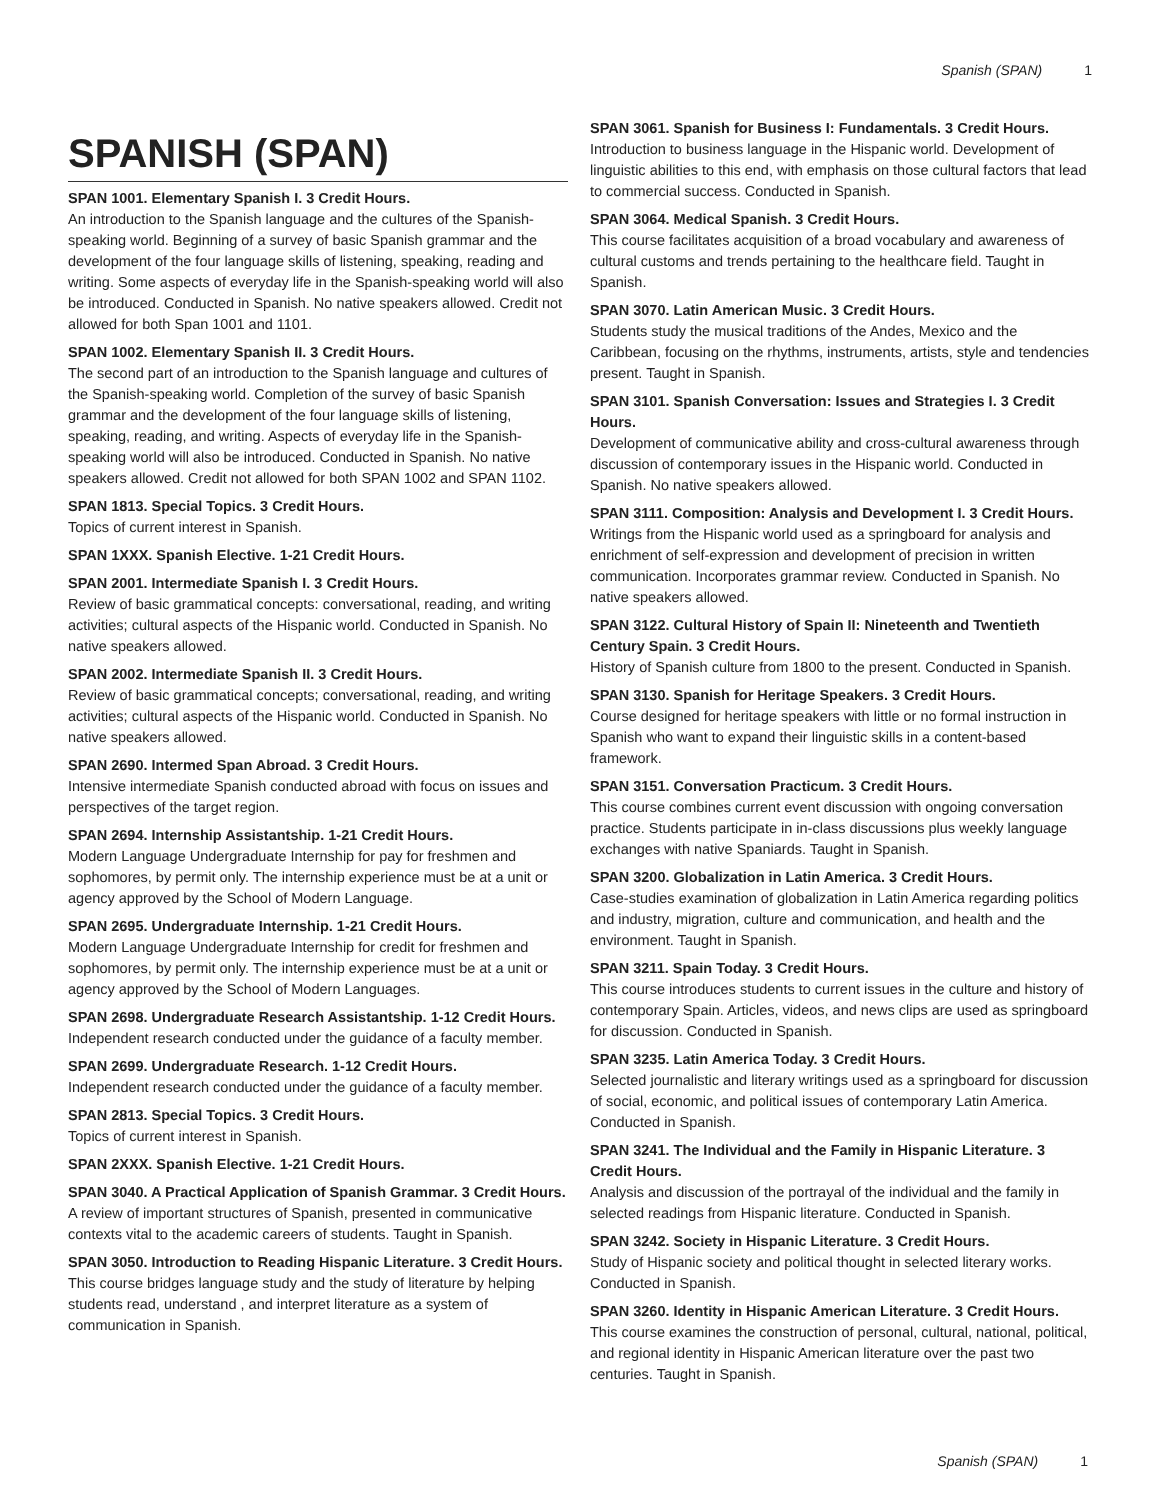Spanish (SPAN) 1
SPANISH (SPAN)
SPAN 1001. Elementary Spanish I. 3 Credit Hours.
An introduction to the Spanish language and the cultures of the Spanish-speaking world. Beginning of a survey of basic Spanish grammar and the development of the four language skills of listening, speaking, reading and writing. Some aspects of everyday life in the Spanish-speaking world will also be introduced. Conducted in Spanish. No native speakers allowed. Credit not allowed for both Span 1001 and 1101.
SPAN 1002. Elementary Spanish II. 3 Credit Hours.
The second part of an introduction to the Spanish language and cultures of the Spanish-speaking world. Completion of the survey of basic Spanish grammar and the development of the four language skills of listening, speaking, reading, and writing. Aspects of everyday life in the Spanish-speaking world will also be introduced. Conducted in Spanish. No native speakers allowed. Credit not allowed for both SPAN 1002 and SPAN 1102.
SPAN 1813. Special Topics. 3 Credit Hours.
Topics of current interest in Spanish.
SPAN 1XXX. Spanish Elective. 1-21 Credit Hours.
SPAN 2001. Intermediate Spanish I. 3 Credit Hours.
Review of basic grammatical concepts: conversational, reading, and writing activities; cultural aspects of the Hispanic world. Conducted in Spanish. No native speakers allowed.
SPAN 2002. Intermediate Spanish II. 3 Credit Hours.
Review of basic grammatical concepts; conversational, reading, and writing activities; cultural aspects of the Hispanic world. Conducted in Spanish. No native speakers allowed.
SPAN 2690. Intermed Span Abroad. 3 Credit Hours.
Intensive intermediate Spanish conducted abroad with focus on issues and perspectives of the target region.
SPAN 2694. Internship Assistantship. 1-21 Credit Hours.
Modern Language Undergraduate Internship for pay for freshmen and sophomores, by permit only. The internship experience must be at a unit or agency approved by the School of Modern Language.
SPAN 2695. Undergraduate Internship. 1-21 Credit Hours.
Modern Language Undergraduate Internship for credit for freshmen and sophomores, by permit only. The internship experience must be at a unit or agency approved by the School of Modern Languages.
SPAN 2698. Undergraduate Research Assistantship. 1-12 Credit Hours.
Independent research conducted under the guidance of a faculty member.
SPAN 2699. Undergraduate Research. 1-12 Credit Hours.
Independent research conducted under the guidance of a faculty member.
SPAN 2813. Special Topics. 3 Credit Hours.
Topics of current interest in Spanish.
SPAN 2XXX. Spanish Elective. 1-21 Credit Hours.
SPAN 3040. A Practical Application of Spanish Grammar. 3 Credit Hours.
A review of important structures of Spanish, presented in communicative contexts vital to the academic careers of students. Taught in Spanish.
SPAN 3050. Introduction to Reading Hispanic Literature. 3 Credit Hours.
This course bridges language study and the study of literature by helping students read, understand , and interpret literature as a system of communication in Spanish.
SPAN 3061. Spanish for Business I: Fundamentals. 3 Credit Hours.
Introduction to business language in the Hispanic world. Development of linguistic abilities to this end, with emphasis on those cultural factors that lead to commercial success. Conducted in Spanish.
SPAN 3064. Medical Spanish. 3 Credit Hours.
This course facilitates acquisition of a broad vocabulary and awareness of cultural customs and trends pertaining to the healthcare field. Taught in Spanish.
SPAN 3070. Latin American Music. 3 Credit Hours.
Students study the musical traditions of the Andes, Mexico and the Caribbean, focusing on the rhythms, instruments, artists, style and tendencies present. Taught in Spanish.
SPAN 3101. Spanish Conversation: Issues and Strategies I. 3 Credit Hours.
Development of communicative ability and cross-cultural awareness through discussion of contemporary issues in the Hispanic world. Conducted in Spanish. No native speakers allowed.
SPAN 3111. Composition: Analysis and Development I. 3 Credit Hours.
Writings from the Hispanic world used as a springboard for analysis and enrichment of self-expression and development of precision in written communication. Incorporates grammar review. Conducted in Spanish. No native speakers allowed.
SPAN 3122. Cultural History of Spain II: Nineteenth and Twentieth Century Spain. 3 Credit Hours.
History of Spanish culture from 1800 to the present. Conducted in Spanish.
SPAN 3130. Spanish for Heritage Speakers. 3 Credit Hours.
Course designed for heritage speakers with little or no formal instruction in Spanish who want to expand their linguistic skills in a content-based framework.
SPAN 3151. Conversation Practicum. 3 Credit Hours.
This course combines current event discussion with ongoing conversation practice. Students participate in in-class discussions plus weekly language exchanges with native Spaniards. Taught in Spanish.
SPAN 3200. Globalization in Latin America. 3 Credit Hours.
Case-studies examination of globalization in Latin America regarding politics and industry, migration, culture and communication, and health and the environment. Taught in Spanish.
SPAN 3211. Spain Today. 3 Credit Hours.
This course introduces students to current issues in the culture and history of contemporary Spain. Articles, videos, and news clips are used as springboard for discussion. Conducted in Spanish.
SPAN 3235. Latin America Today. 3 Credit Hours.
Selected journalistic and literary writings used as a springboard for discussion of social, economic, and political issues of contemporary Latin America. Conducted in Spanish.
SPAN 3241. The Individual and the Family in Hispanic Literature. 3 Credit Hours.
Analysis and discussion of the portrayal of the individual and the family in selected readings from Hispanic literature. Conducted in Spanish.
SPAN 3242. Society in Hispanic Literature. 3 Credit Hours.
Study of Hispanic society and political thought in selected literary works. Conducted in Spanish.
SPAN 3260. Identity in Hispanic American Literature. 3 Credit Hours.
This course examines the construction of personal, cultural, national, political, and regional identity in Hispanic American literature over the past two centuries. Taught in Spanish.
Spanish (SPAN) 1